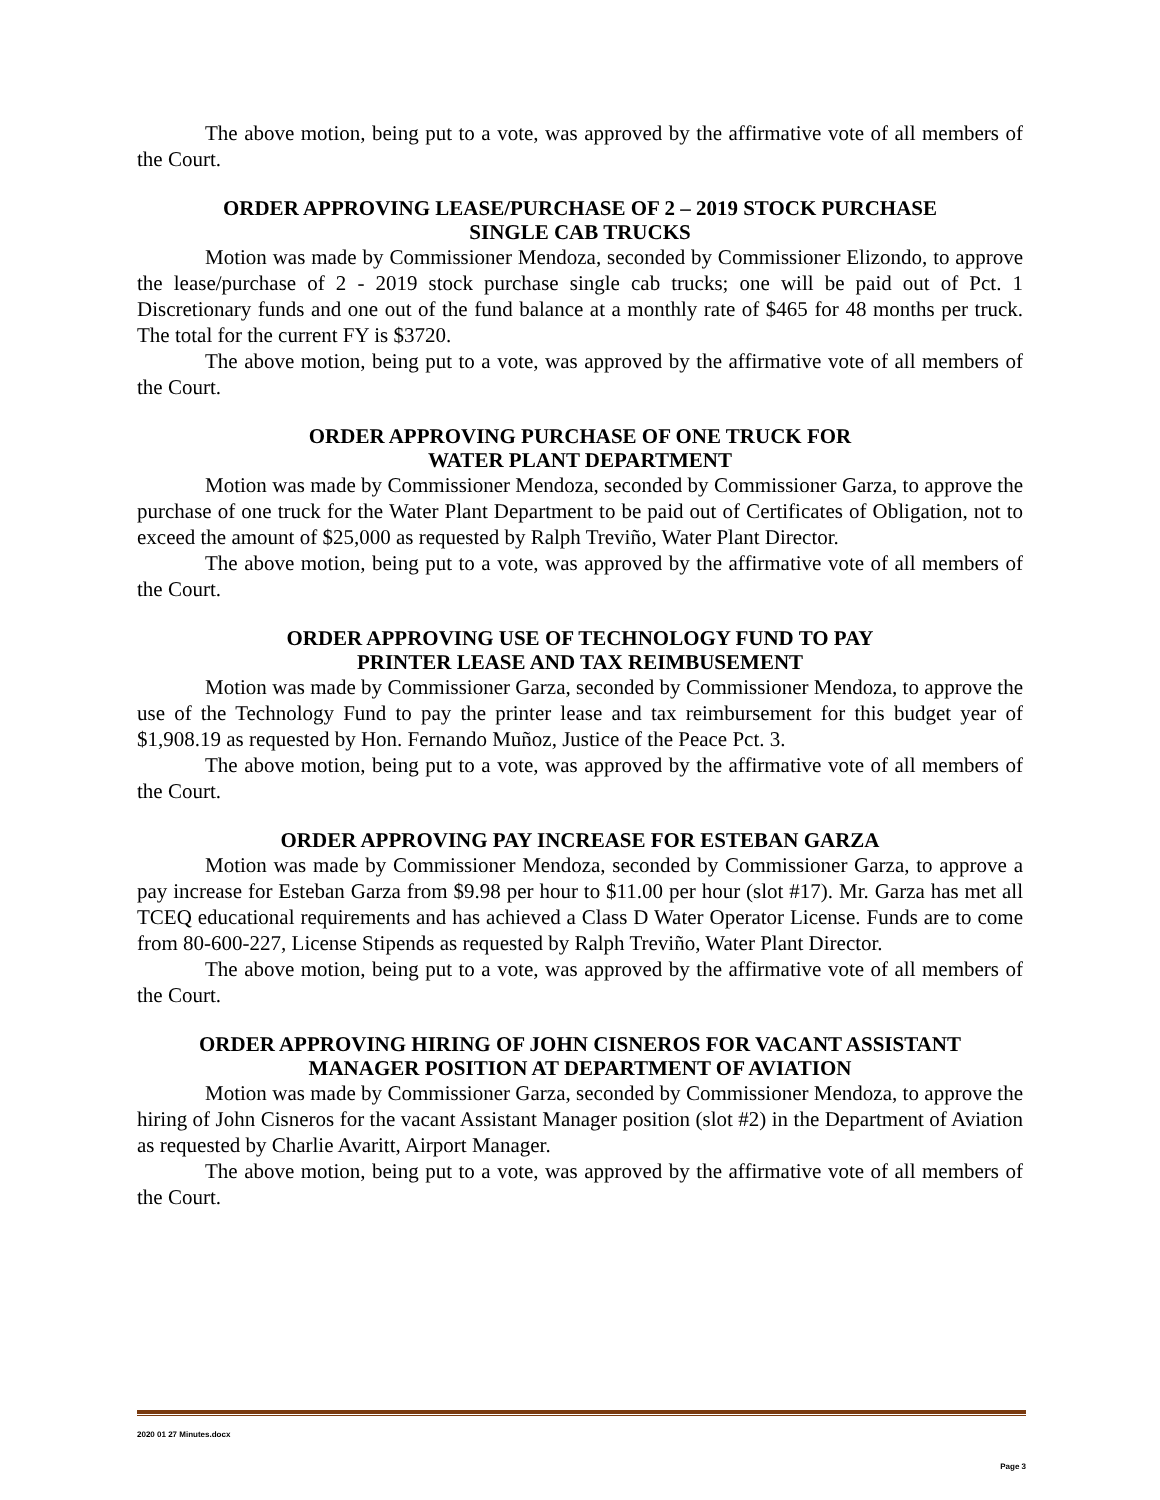The above motion, being put to a vote, was approved by the affirmative vote of all members of the Court.
ORDER APPROVING LEASE/PURCHASE OF 2 – 2019 STOCK PURCHASE
SINGLE CAB TRUCKS
Motion was made by Commissioner Mendoza, seconded by Commissioner Elizondo, to approve the lease/purchase of 2 - 2019 stock purchase single cab trucks; one will be paid out of Pct. 1 Discretionary funds and one out of the fund balance at a monthly rate of $465 for 48 months per truck. The total for the current FY is $3720.
The above motion, being put to a vote, was approved by the affirmative vote of all members of the Court.
ORDER APPROVING PURCHASE OF ONE TRUCK FOR
WATER PLANT DEPARTMENT
Motion was made by Commissioner Mendoza, seconded by Commissioner Garza, to approve the purchase of one truck for the Water Plant Department to be paid out of Certificates of Obligation, not to exceed the amount of $25,000 as requested by Ralph Treviño, Water Plant Director.
The above motion, being put to a vote, was approved by the affirmative vote of all members of the Court.
ORDER APPROVING USE OF TECHNOLOGY FUND TO PAY
PRINTER LEASE AND TAX REIMBUSEMENT
Motion was made by Commissioner Garza, seconded by Commissioner Mendoza, to approve the use of the Technology Fund to pay the printer lease and tax reimbursement for this budget year of $1,908.19 as requested by Hon. Fernando Muñoz, Justice of the Peace Pct. 3.
The above motion, being put to a vote, was approved by the affirmative vote of all members of the Court.
ORDER APPROVING PAY INCREASE FOR ESTEBAN GARZA
Motion was made by Commissioner Mendoza, seconded by Commissioner Garza, to approve a pay increase for Esteban Garza from $9.98 per hour to $11.00 per hour (slot #17). Mr. Garza has met all TCEQ educational requirements and has achieved a Class D Water Operator License. Funds are to come from 80-600-227, License Stipends as requested by Ralph Treviño, Water Plant Director.
The above motion, being put to a vote, was approved by the affirmative vote of all members of the Court.
ORDER APPROVING HIRING OF JOHN CISNEROS FOR VACANT ASSISTANT
MANAGER POSITION AT DEPARTMENT OF AVIATION
Motion was made by Commissioner Garza, seconded by Commissioner Mendoza, to approve the hiring of John Cisneros for the vacant Assistant Manager position (slot #2) in the Department of Aviation as requested by Charlie Avaritt, Airport Manager.
The above motion, being put to a vote, was approved by the affirmative vote of all members of the Court.
2020 01 27 Minutes.docx
Page 3